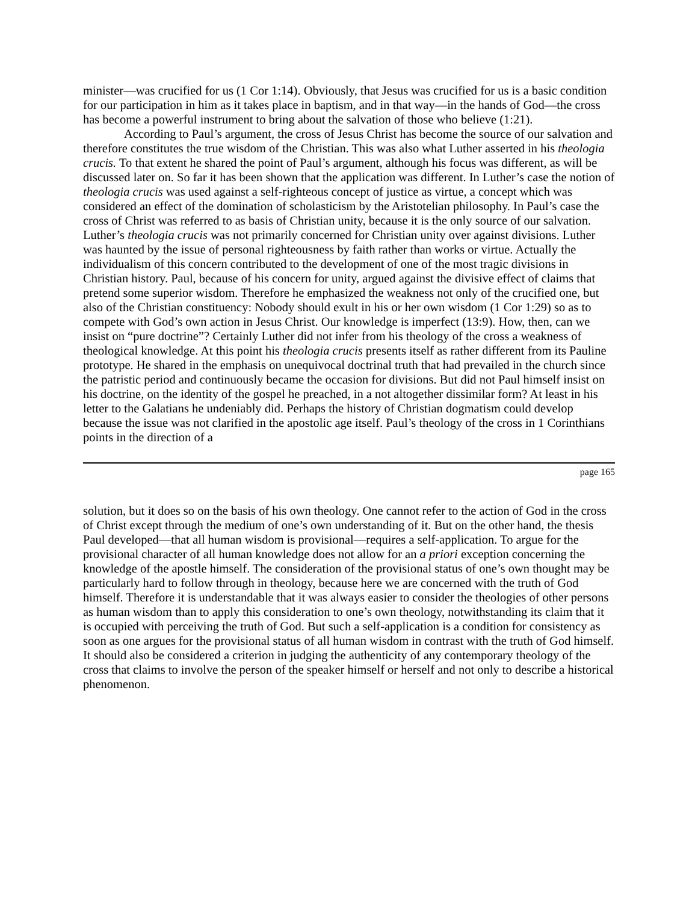minister—was crucified for us (1 Cor 1:14). Obviously, that Jesus was crucified for us is a basic condition for our participation in him as it takes place in baptism, and in that way—in the hands of God—the cross has become a powerful instrument to bring about the salvation of those who believe (1:21).
According to Paul’s argument, the cross of Jesus Christ has become the source of our salvation and therefore constitutes the true wisdom of the Christian. This was also what Luther asserted in his theologia crucis. To that extent he shared the point of Paul’s argument, although his focus was different, as will be discussed later on. So far it has been shown that the application was different. In Luther’s case the notion of theologia crucis was used against a self-righteous concept of justice as virtue, a concept which was considered an effect of the domination of scholasticism by the Aristotelian philosophy. In Paul’s case the cross of Christ was referred to as basis of Christian unity, because it is the only source of our salvation. Luther’s theologia crucis was not primarily concerned for Christian unity over against divisions. Luther was haunted by the issue of personal righteousness by faith rather than works or virtue. Actually the individualism of this concern contributed to the development of one of the most tragic divisions in Christian history. Paul, because of his concern for unity, argued against the divisive effect of claims that pretend some superior wisdom. Therefore he emphasized the weakness not only of the crucified one, but also of the Christian constituency: Nobody should exult in his or her own wisdom (1 Cor 1:29) so as to compete with God’s own action in Jesus Christ. Our knowledge is imperfect (13:9). How, then, can we insist on “pure doctrine”? Certainly Luther did not infer from his theology of the cross a weakness of theological knowledge. At this point his theologia crucis presents itself as rather different from its Pauline prototype. He shared in the emphasis on unequivocal doctrinal truth that had prevailed in the church since the patristic period and continuously became the occasion for divisions. But did not Paul himself insist on his doctrine, on the identity of the gospel he preached, in a not altogether dissimilar form? At least in his letter to the Galatians he undeniably did. Perhaps the history of Christian dogmatism could develop because the issue was not clarified in the apostolic age itself. Paul’s theology of the cross in 1 Corinthians points in the direction of a
page 165
solution, but it does so on the basis of his own theology. One cannot refer to the action of God in the cross of Christ except through the medium of one’s own understanding of it. But on the other hand, the thesis Paul developed—that all human wisdom is provisional—requires a self-application. To argue for the provisional character of all human knowledge does not allow for an a priori exception concerning the knowledge of the apostle himself. The consideration of the provisional status of one’s own thought may be particularly hard to follow through in theology, because here we are concerned with the truth of God himself. Therefore it is understandable that it was always easier to consider the theologies of other persons as human wisdom than to apply this consideration to one’s own theology, notwithstanding its claim that it is occupied with perceiving the truth of God. But such a self-application is a condition for consistency as soon as one argues for the provisional status of all human wisdom in contrast with the truth of God himself. It should also be considered a criterion in judging the authenticity of any contemporary theology of the cross that claims to involve the person of the speaker himself or herself and not only to describe a historical phenomenon.